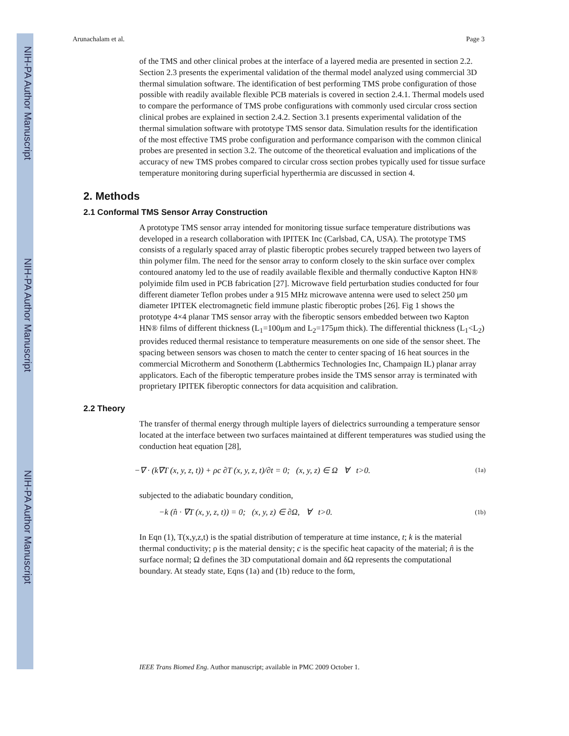NIH-PA Author Manuscript
NIH-PA Author Manuscript
NIH-PA Author Manuscript
Arunachalam et al. Page 3
of the TMS and other clinical probes at the interface of a layered media are presented in section 2.2. Section 2.3 presents the experimental validation of the thermal model analyzed using commercial 3D thermal simulation software. The identification of best performing TMS probe configuration of those possible with readily available flexible PCB materials is covered in section 2.4.1. Thermal models used to compare the performance of TMS probe configurations with commonly used circular cross section clinical probes are explained in section 2.4.2. Section 3.1 presents experimental validation of the thermal simulation software with prototype TMS sensor data. Simulation results for the identification of the most effective TMS probe configuration and performance comparison with the common clinical probes are presented in section 3.2. The outcome of the theoretical evaluation and implications of the accuracy of new TMS probes compared to circular cross section probes typically used for tissue surface temperature monitoring during superficial hyperthermia are discussed in section 4.
2. Methods
2.1 Conformal TMS Sensor Array Construction
A prototype TMS sensor array intended for monitoring tissue surface temperature distributions was developed in a research collaboration with IPITEK Inc (Carlsbad, CA, USA). The prototype TMS consists of a regularly spaced array of plastic fiberoptic probes securely trapped between two layers of thin polymer film. The need for the sensor array to conform closely to the skin surface over complex contoured anatomy led to the use of readily available flexible and thermally conductive Kapton HN® polyimide film used in PCB fabrication [27]. Microwave field perturbation studies conducted for four different diameter Teflon probes under a 915 MHz microwave antenna were used to select 250 μm diameter IPITEK electromagnetic field immune plastic fiberoptic probes [26]. Fig 1 shows the prototype 4×4 planar TMS sensor array with the fiberoptic sensors embedded between two Kapton HN® films of different thickness (L<sub>1</sub>=100μm and L<sub>2</sub>=175μm thick). The differential thickness (L<sub>1</sub><L<sub>2</sub>) provides reduced thermal resistance to temperature measurements on one side of the sensor sheet. The spacing between sensors was chosen to match the center to center spacing of 16 heat sources in the commercial Microtherm and Sonotherm (Labthermics Technologies Inc, Champaign IL) planar array applicators. Each of the fiberoptic temperature probes inside the TMS sensor array is terminated with proprietary IPITEK fiberoptic connectors for data acquisition and calibration.
2.2 Theory
The transfer of thermal energy through multiple layers of dielectrics surrounding a temperature sensor located at the interface between two surfaces maintained at different temperatures was studied using the conduction heat equation [28],
−∇ · (k∇T (x, y, z, t)) + ρc ∂T (x, y, z, t)/∂t = 0; (x, y, z) ∈ Ω ∀ t>0. (1a)
subjected to the adiabatic boundary condition,
−k (n̂ · ∇T (x, y, z, t)) = 0; (x, y, z) ∈ ∂Ω, ∀ t>0. (1b)
In Eqn (1), T(x,y,z,t) is the spatial distribution of temperature at time instance, t; k is the material thermal conductivity; ρ is the material density; c is the specific heat capacity of the material; n̂ is the surface normal; Ω defines the 3D computational domain and δΩ represents the computational boundary. At steady state, Eqns (1a) and (1b) reduce to the form,
IEEE Trans Biomed Eng. Author manuscript; available in PMC 2009 October 1.